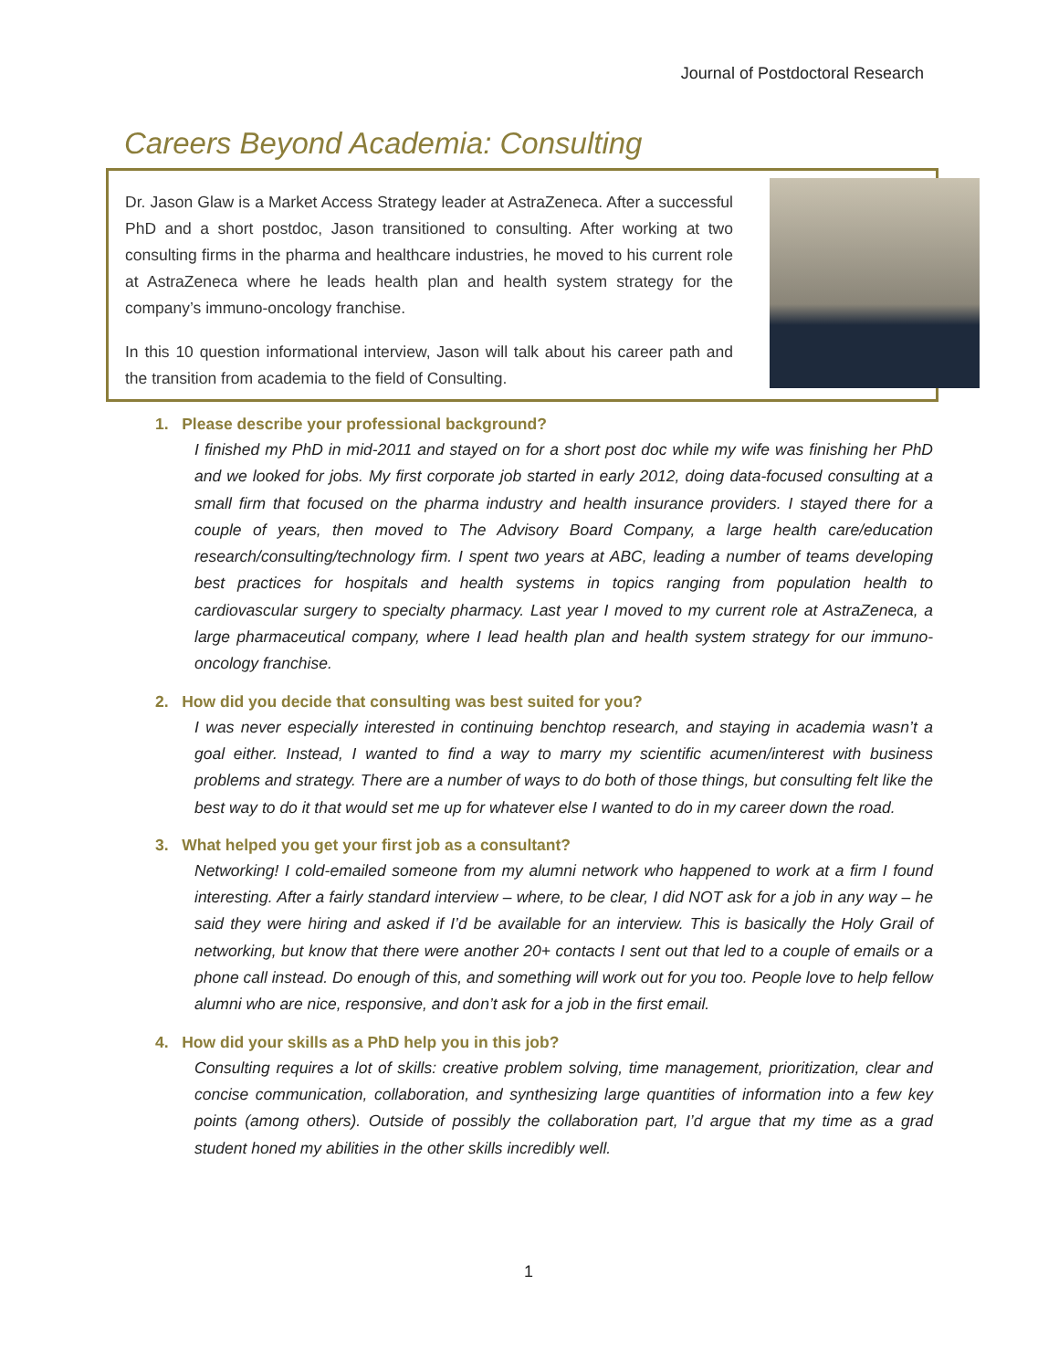Journal of Postdoctoral Research
Careers Beyond Academia: Consulting
Dr. Jason Glaw is a Market Access Strategy leader at AstraZeneca. After a successful PhD and a short postdoc, Jason transitioned to consulting. After working at two consulting firms in the pharma and healthcare industries, he moved to his current role at AstraZeneca where he leads health plan and health system strategy for the company’s immuno-oncology franchise.
In this 10 question informational interview, Jason will talk about his career path and the transition from academia to the field of Consulting.
1. Please describe your professional background?
I finished my PhD in mid-2011 and stayed on for a short post doc while my wife was finishing her PhD and we looked for jobs. My first corporate job started in early 2012, doing data-focused consulting at a small firm that focused on the pharma industry and health insurance providers. I stayed there for a couple of years, then moved to The Advisory Board Company, a large health care/education research/consulting/technology firm. I spent two years at ABC, leading a number of teams developing best practices for hospitals and health systems in topics ranging from population health to cardiovascular surgery to specialty pharmacy. Last year I moved to my current role at AstraZeneca, a large pharmaceutical company, where I lead health plan and health system strategy for our immuno-oncology franchise.
2. How did you decide that consulting was best suited for you?
I was never especially interested in continuing benchtop research, and staying in academia wasn’t a goal either. Instead, I wanted to find a way to marry my scientific acumen/interest with business problems and strategy. There are a number of ways to do both of those things, but consulting felt like the best way to do it that would set me up for whatever else I wanted to do in my career down the road.
3. What helped you get your first job as a consultant?
Networking! I cold-emailed someone from my alumni network who happened to work at a firm I found interesting. After a fairly standard interview – where, to be clear, I did NOT ask for a job in any way – he said they were hiring and asked if I’d be available for an interview. This is basically the Holy Grail of networking, but know that there were another 20+ contacts I sent out that led to a couple of emails or a phone call instead. Do enough of this, and something will work out for you too. People love to help fellow alumni who are nice, responsive, and don’t ask for a job in the first email.
4. How did your skills as a PhD help you in this job?
Consulting requires a lot of skills: creative problem solving, time management, prioritization, clear and concise communication, collaboration, and synthesizing large quantities of information into a few key points (among others). Outside of possibly the collaboration part, I’d argue that my time as a grad student honed my abilities in the other skills incredibly well.
1